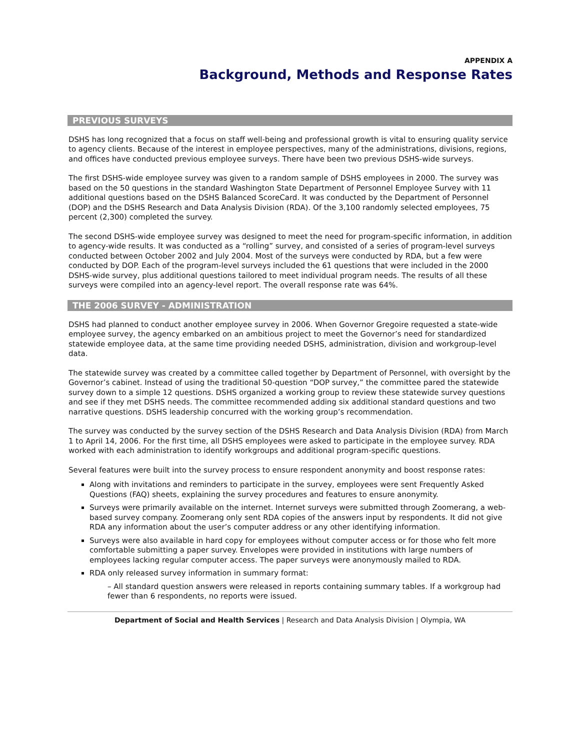APPENDIX A
Background, Methods and Response Rates
PREVIOUS SURVEYS
DSHS has long recognized that a focus on staff well-being and professional growth is vital to ensuring quality service to agency clients. Because of the interest in employee perspectives, many of the administrations, divisions, regions, and offices have conducted previous employee surveys. There have been two previous DSHS-wide surveys.
The first DSHS-wide employee survey was given to a random sample of DSHS employees in 2000. The survey was based on the 50 questions in the standard Washington State Department of Personnel Employee Survey with 11 additional questions based on the DSHS Balanced ScoreCard. It was conducted by the Department of Personnel (DOP) and the DSHS Research and Data Analysis Division (RDA). Of the 3,100 randomly selected employees, 75 percent (2,300) completed the survey.
The second DSHS-wide employee survey was designed to meet the need for program-specific information, in addition to agency-wide results. It was conducted as a “rolling” survey, and consisted of a series of program-level surveys conducted between October 2002 and July 2004. Most of the surveys were conducted by RDA, but a few were conducted by DOP. Each of the program-level surveys included the 61 questions that were included in the 2000 DSHS-wide survey, plus additional questions tailored to meet individual program needs. The results of all these surveys were compiled into an agency-level report. The overall response rate was 64%.
THE 2006 SURVEY - ADMINISTRATION
DSHS had planned to conduct another employee survey in 2006. When Governor Gregoire requested a state-wide employee survey, the agency embarked on an ambitious project to meet the Governor’s need for standardized statewide employee data, at the same time providing needed DSHS, administration, division and workgroup-level data.
The statewide survey was created by a committee called together by Department of Personnel, with oversight by the Governor’s cabinet. Instead of using the traditional 50-question “DOP survey,” the committee pared the statewide survey down to a simple 12 questions. DSHS organized a working group to review these statewide survey questions and see if they met DSHS needs. The committee recommended adding six additional standard questions and two narrative questions. DSHS leadership concurred with the working group’s recommendation.
The survey was conducted by the survey section of the DSHS Research and Data Analysis Division (RDA) from March 1 to April 14, 2006. For the first time, all DSHS employees were asked to participate in the employee survey. RDA worked with each administration to identify workgroups and additional program-specific questions.
Several features were built into the survey process to ensure respondent anonymity and boost response rates:
Along with invitations and reminders to participate in the survey, employees were sent Frequently Asked Questions (FAQ) sheets, explaining the survey procedures and features to ensure anonymity.
Surveys were primarily available on the internet. Internet surveys were submitted through Zoomerang, a web-based survey company. Zoomerang only sent RDA copies of the answers input by respondents. It did not give RDA any information about the user’s computer address or any other identifying information.
Surveys were also available in hard copy for employees without computer access or for those who felt more comfortable submitting a paper survey. Envelopes were provided in institutions with large numbers of employees lacking regular computer access. The paper surveys were anonymously mailed to RDA.
RDA only released survey information in summary format:
– All standard question answers were released in reports containing summary tables. If a workgroup had fewer than 6 respondents, no reports were issued.
Department of Social and Health Services | Research and Data Analysis Division | Olympia, WA